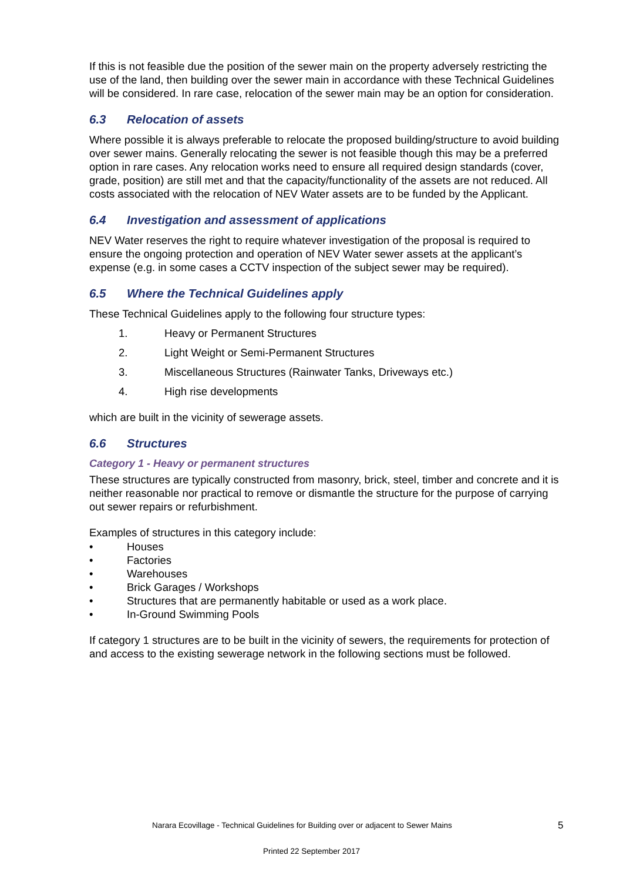If this is not feasible due the position of the sewer main on the property adversely restricting the use of the land, then building over the sewer main in accordance with these Technical Guidelines will be considered. In rare case, relocation of the sewer main may be an option for consideration.
6.3 Relocation of assets
Where possible it is always preferable to relocate the proposed building/structure to avoid building over sewer mains. Generally relocating the sewer is not feasible though this may be a preferred option in rare cases. Any relocation works need to ensure all required design standards (cover, grade, position) are still met and that the capacity/functionality of the assets are not reduced. All costs associated with the relocation of NEV Water assets are to be funded by the Applicant.
6.4 Investigation and assessment of applications
NEV Water reserves the right to require whatever investigation of the proposal is required to ensure the ongoing protection and operation of NEV Water sewer assets at the applicant’s expense (e.g. in some cases a CCTV inspection of the subject sewer may be required).
6.5 Where the Technical Guidelines apply
These Technical Guidelines apply to the following four structure types:
1. Heavy or Permanent Structures
2. Light Weight or Semi-Permanent Structures
3. Miscellaneous Structures (Rainwater Tanks, Driveways etc.)
4. High rise developments
which are built in the vicinity of sewerage assets.
6.6 Structures
Category 1 - Heavy or permanent structures
These structures are typically constructed from masonry, brick, steel, timber and concrete and it is neither reasonable nor practical to remove or dismantle the structure for the purpose of carrying out sewer repairs or refurbishment.
Examples of structures in this category include:
• Houses
• Factories
• Warehouses
• Brick Garages / Workshops
• Structures that are permanently habitable or used as a work place.
• In-Ground Swimming Pools
If category 1 structures are to be built in the vicinity of sewers, the requirements for protection of and access to the existing sewerage network in the following sections must be followed.
Narara Ecovillage - Technical Guidelines for Building over or adjacent to Sewer Mains 5
Printed 22 September 2017